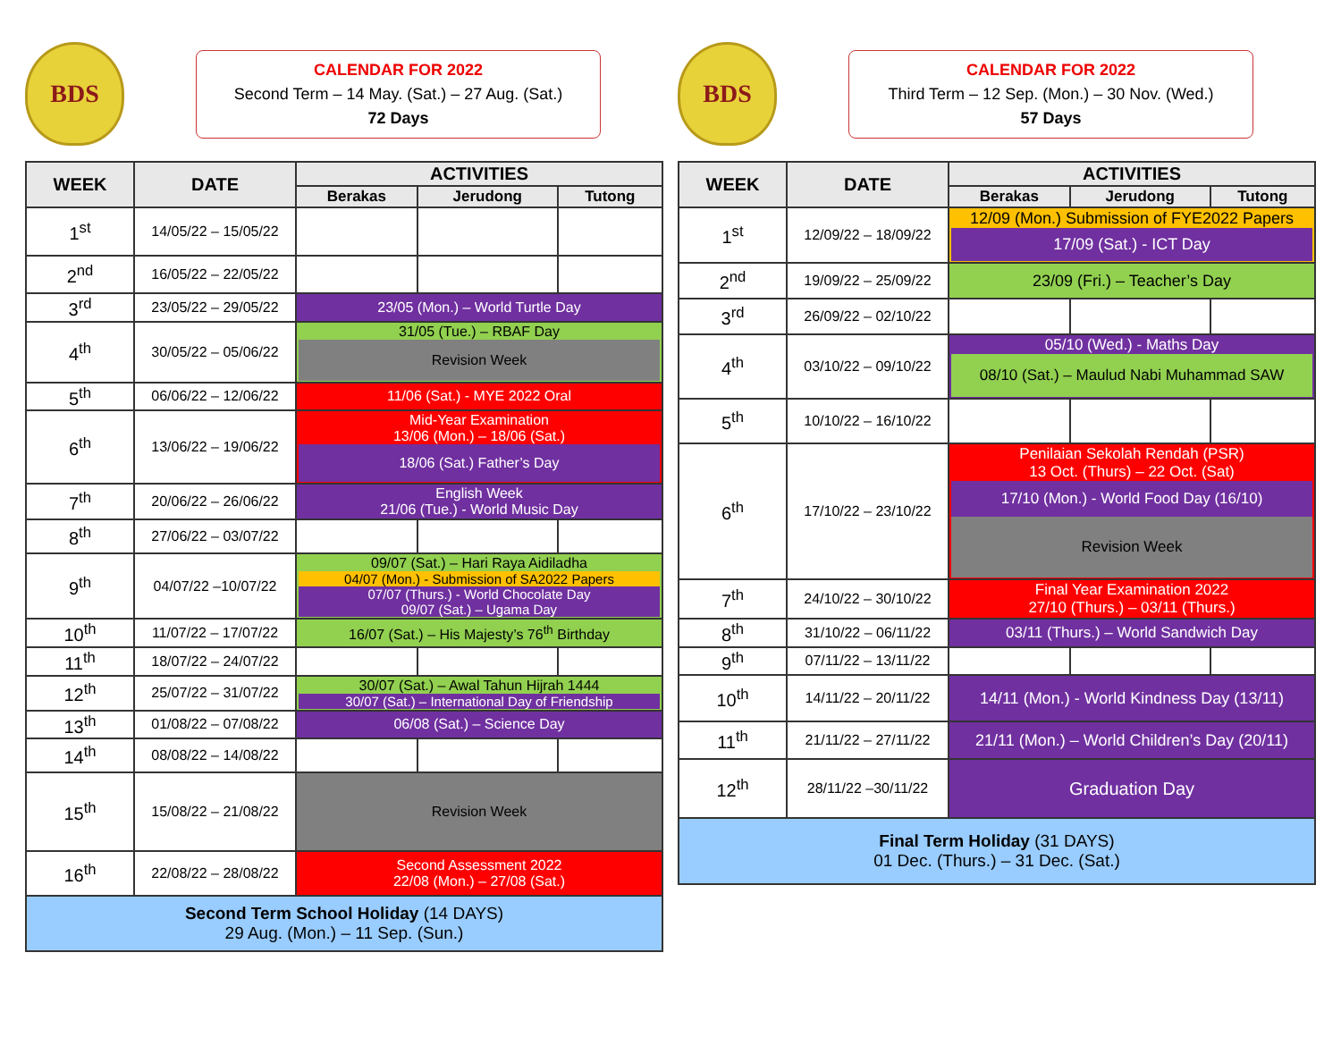BDS
CALENDAR FOR 2022
Second Term – 14 May. (Sat.) – 27 Aug. (Sat.)
72 Days
| WEEK | DATE | ACTIVITIES | | |
| --- | --- | --- | --- | --- |
| | | Berakas | Jerudong | Tutong |
| 1<sup>st</sup> | 14/05/22 – 15/05/22 | | | |
| 2<sup>nd</sup> | 16/05/22 – 22/05/22 | | | |
| 3<sup>rd</sup> | 23/05/22 – 29/05/22 | 23/05 (Mon.) – World Turtle Day | | |
| 4<sup>th</sup> | 30/05/22 – 05/06/22 | 31/05 (Tue.) – RBAF Day Revision Week | | |
| 5<sup>th</sup> | 06/06/22 – 12/06/22 | 11/06 (Sat.) - MYE 2022 Oral | | |
| 6<sup>th</sup> | 13/06/22 – 19/06/22 | Mid-Year Examination 13/06 (Mon.) – 18/06 (Sat.) 18/06 (Sat.) Father’s Day | | |
| 7<sup>th</sup> | 20/06/22 – 26/06/22 | English Week 21/06 (Tue.) - World Music Day | | |
| 8<sup>th</sup> | 27/06/22 – 03/07/22 | | | |
| 9<sup>th</sup> | 04/07/22 –10/07/22 | 09/07 (Sat.) – Hari Raya Aidiladha 04/07 (Mon.) - Submission of SA2022 Papers 07/07 (Thurs.) - World Chocolate Day 09/07 (Sat.) – Ugama Day | | |
| 10<sup>th</sup> | 11/07/22 – 17/07/22 | 16/07 (Sat.) – His Majesty’s 76<sup>th</sup> Birthday | | |
| 11<sup>th</sup> | 18/07/22 – 24/07/22 | | | |
| 12<sup>th</sup> | 25/07/22 – 31/07/22 | 30/07 (Sat.) – Awal Tahun Hijrah 1444 30/07 (Sat.) – International Day of Friendship | | |
| 13<sup>th</sup> | 01/08/22 – 07/08/22 | 06/08 (Sat.) – Science Day | | |
| 14<sup>th</sup> | 08/08/22 – 14/08/22 | | | |
| 15<sup>th</sup> | 15/08/22 – 21/08/22 | Revision Week | | |
| 16<sup>th</sup> | 22/08/22 – 28/08/22 | Second Assessment 2022 22/08 (Mon.) – 27/08 (Sat.) | | |
| Second Term School Holiday (14 DAYS) 29 Aug. (Mon.) – 11 Sep. (Sun.) | | | | |
BDS
CALENDAR FOR 2022
Third Term – 12 Sep. (Mon.) – 30 Nov. (Wed.)
57 Days
| WEEK | DATE | ACTIVITIES | | |
| --- | --- | --- | --- | --- |
| | | Berakas | Jerudong | Tutong |
| 1<sup>st</sup> | 12/09/22 – 18/09/22 | 12/09 (Mon.) Submission of FYE2022 Papers 17/09 (Sat.) - ICT Day | | |
| 2<sup>nd</sup> | 19/09/22 – 25/09/22 | 23/09 (Fri.) – Teacher’s Day | | |
| 3<sup>rd</sup> | 26/09/22 – 02/10/22 | | | |
| 4<sup>th</sup> | 03/10/22 – 09/10/22 | 05/10 (Wed.) - Maths Day 08/10 (Sat.) – Maulud Nabi Muhammad SAW | | |
| 5<sup>th</sup> | 10/10/22 – 16/10/22 | | | |
| 6<sup>th</sup> | 17/10/22 – 23/10/22 | Penilaian Sekolah Rendah (PSR) 13 Oct. (Thurs) – 22 Oct. (Sat) 17/10 (Mon.) - World Food Day (16/10) Revision Week | | |
| 7<sup>th</sup> | 24/10/22 – 30/10/22 | Final Year Examination 2022 27/10 (Thurs.) – 03/11 (Thurs.) | | |
| 8<sup>th</sup> | 31/10/22 – 06/11/22 | 03/11 (Thurs.) – World Sandwich Day | | |
| 9<sup>th</sup> | 07/11/22 – 13/11/22 | | | |
| 10<sup>th</sup> | 14/11/22 – 20/11/22 | 14/11 (Mon.) - World Kindness Day (13/11) | | |
| 11<sup>th</sup> | 21/11/22 – 27/11/22 | 21/11 (Mon.) – World Children’s Day (20/11) | | |
| 12<sup>th</sup> | 28/11/22 –30/11/22 | Graduation Day | | |
| Final Term Holiday (31 DAYS) 01 Dec. (Thurs.) – 31 Dec. (Sat.) | | | | |